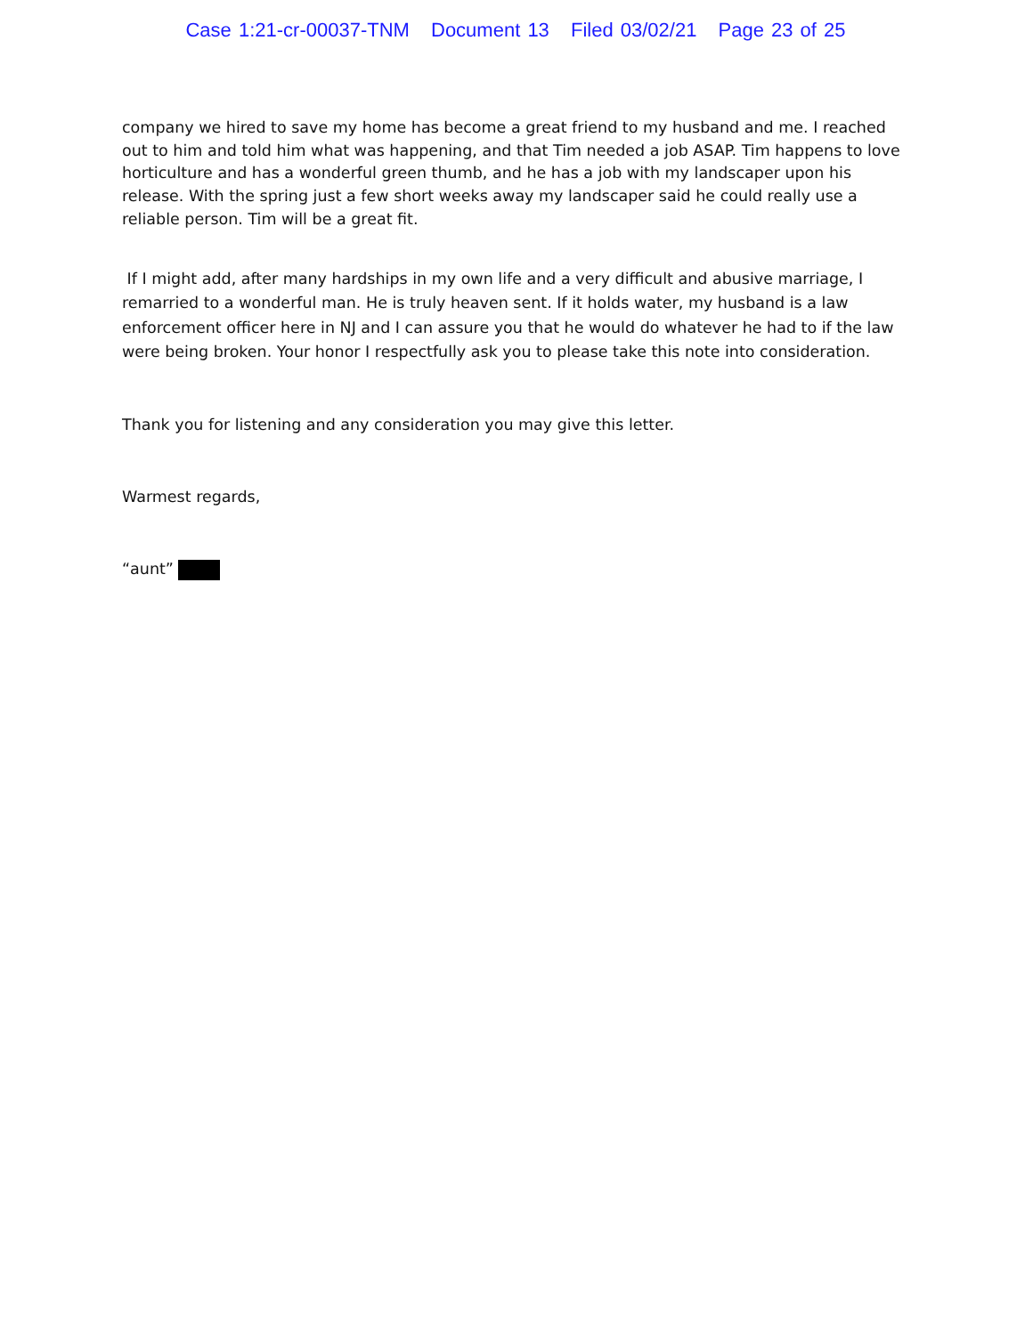Case 1:21-cr-00037-TNM Document 13 Filed 03/02/21 Page 23 of 25
company we hired to save my home has become a great friend to my husband and me. I reached out to him and told him what was happening, and that Tim needed a job ASAP. Tim happens to love horticulture and has a wonderful green thumb, and he has a job with my landscaper upon his release. With the spring just a few short weeks away my landscaper said he could really use a reliable person. Tim will be a great fit.
If I might add, after many hardships in my own life and a very difficult and abusive marriage, I remarried to a wonderful man. He is truly heaven sent. If it holds water, my husband is a law enforcement officer here in NJ and I can assure you that he would do whatever he had to if the law were being broken. Your honor I respectfully ask you to please take this note into consideration.
Thank you for listening and any consideration you may give this letter.
Warmest regards,
“aunt”